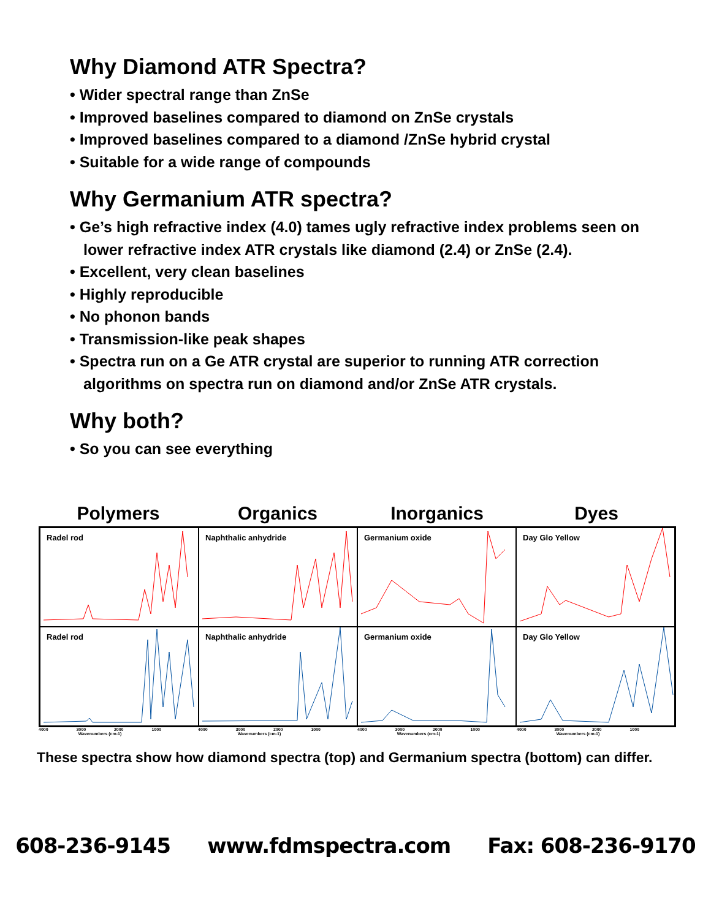Why Diamond ATR Spectra?
• Wider spectral range than ZnSe
• Improved baselines compared to diamond on ZnSe crystals
• Improved baselines compared to a diamond /ZnSe hybrid crystal
• Suitable for a wide range of compounds
Why Germanium ATR spectra?
• Ge’s high refractive index (4.0) tames ugly refractive index problems seen on lower refractive index ATR crystals like diamond (2.4) or ZnSe (2.4).
• Excellent, very clean baselines
• Highly reproducible
• No phonon bands
• Transmission-like peak shapes
• Spectra run on a Ge ATR crystal are superior to running ATR correction algorithms on spectra run on diamond and/or ZnSe ATR crystals.
Why both?
• So you can see everything
Polymers Organics Inorganics Dyes
Radel rod
Naphthalic anhydride
Germanium oxide
Day Glo Yellow
Radel rod
Naphthalic anhydride
Germanium oxide
Day Glo Yellow
4000 3000 2000 1000
Wavenumbers (cm-1)
4000 3000 2000 1000
Wavenumbers (cm-1)
4000 3000 2000 1000
Wavenumbers (cm-1)
4000 3000 2000 1000
Wavenumbers (cm-1)
These spectra show how diamond spectra (top) and Germanium spectra (bottom) can differ.
608-236-9145 www.fdmspectra.com Fax: 608-236-9170